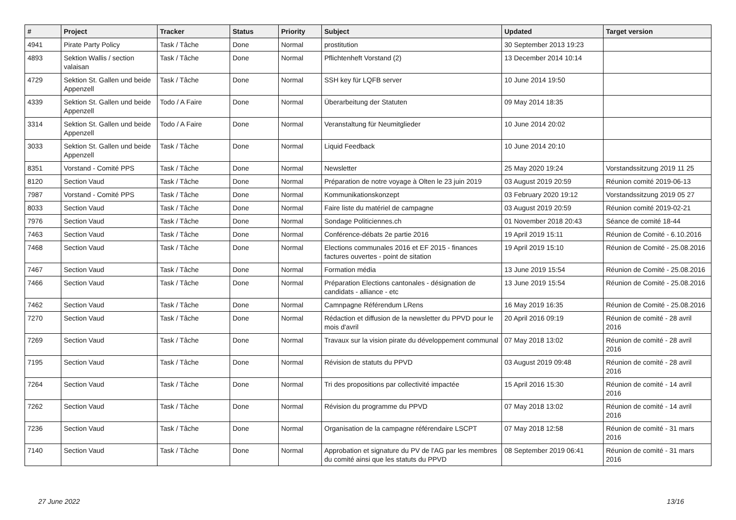| # | Project | Tracker | Status | Priority | Subject | Updated | Target version |
| --- | --- | --- | --- | --- | --- | --- | --- |
| 4941 | Pirate Party Policy | Task / Tâche | Done | Normal | prostitution | 30 September 2013 19:23 | |
| 4893 | Sektion Wallis / section valaisan | Task / Tâche | Done | Normal | Pflichtenheft Vorstand (2) | 13 December 2014 10:14 | |
| 4729 | Sektion St. Gallen und beide Appenzell | Task / Tâche | Done | Normal | SSH key für LQFB server | 10 June 2014 19:50 | |
| 4339 | Sektion St. Gallen und beide Appenzell | Todo / A Faire | Done | Normal | Überarbeitung der Statuten | 09 May 2014 18:35 | |
| 3314 | Sektion St. Gallen und beide Appenzell | Todo / A Faire | Done | Normal | Veranstaltung für Neumitglieder | 10 June 2014 20:02 | |
| 3033 | Sektion St. Gallen und beide Appenzell | Task / Tâche | Done | Normal | Liquid Feedback | 10 June 2014 20:10 | |
| 8351 | Vorstand - Comité PPS | Task / Tâche | Done | Normal | Newsletter | 25 May 2020 19:24 | Vorstandssitzung 2019 11 25 |
| 8120 | Section Vaud | Task / Tâche | Done | Normal | Préparation de notre voyage à Olten le 23 juin 2019 | 03 August 2019 20:59 | Réunion comité 2019-06-13 |
| 7987 | Vorstand - Comité PPS | Task / Tâche | Done | Normal | Kommunikationskonzept | 03 February 2020 19:12 | Vorstandssitzung 2019 05 27 |
| 8033 | Section Vaud | Task / Tâche | Done | Normal | Faire liste du matériel de campagne | 03 August 2019 20:59 | Réunion comité 2019-02-21 |
| 7976 | Section Vaud | Task / Tâche | Done | Normal | Sondage Politiciennes.ch | 01 November 2018 20:43 | Séance de comité 18-44 |
| 7463 | Section Vaud | Task / Tâche | Done | Normal | Conférence-débats 2e partie 2016 | 19 April 2019 15:11 | Réunion de Comité - 6.10.2016 |
| 7468 | Section Vaud | Task / Tâche | Done | Normal | Elections communales 2016 et EF 2015 - finances factures ouvertes - point de sitation | 19 April 2019 15:10 | Réunion de Comité - 25.08.2016 |
| 7467 | Section Vaud | Task / Tâche | Done | Normal | Formation média | 13 June 2019 15:54 | Réunion de Comité - 25.08.2016 |
| 7466 | Section Vaud | Task / Tâche | Done | Normal | Préparation Elections cantonales - désignation de candidats - alliance - etc | 13 June 2019 15:54 | Réunion de Comité - 25.08.2016 |
| 7462 | Section Vaud | Task / Tâche | Done | Normal | Camnpagne Référendum LRens | 16 May 2019 16:35 | Réunion de Comité - 25.08.2016 |
| 7270 | Section Vaud | Task / Tâche | Done | Normal | Rédaction et diffusion de la newsletter du PPVD pour le mois d'avril | 20 April 2016 09:19 | Réunion de comité - 28 avril 2016 |
| 7269 | Section Vaud | Task / Tâche | Done | Normal | Travaux sur la vision pirate du développement communal | 07 May 2018 13:02 | Réunion de comité - 28 avril 2016 |
| 7195 | Section Vaud | Task / Tâche | Done | Normal | Révision de statuts du PPVD | 03 August 2019 09:48 | Réunion de comité - 28 avril 2016 |
| 7264 | Section Vaud | Task / Tâche | Done | Normal | Tri des propositions par collectivité impactée | 15 April 2016 15:30 | Réunion de comité - 14 avril 2016 |
| 7262 | Section Vaud | Task / Tâche | Done | Normal | Révision du programme du PPVD | 07 May 2018 13:02 | Réunion de comité - 14 avril 2016 |
| 7236 | Section Vaud | Task / Tâche | Done | Normal | Organisation de la campagne référendaire LSCPT | 07 May 2018 12:58 | Réunion de comité - 31 mars 2016 |
| 7140 | Section Vaud | Task / Tâche | Done | Normal | Approbation et signature du PV de l'AG par les membres du comité ainsi que les statuts du PPVD | 08 September 2019 06:41 | Réunion de comité - 31 mars 2016 |
27 June 2022 13/16